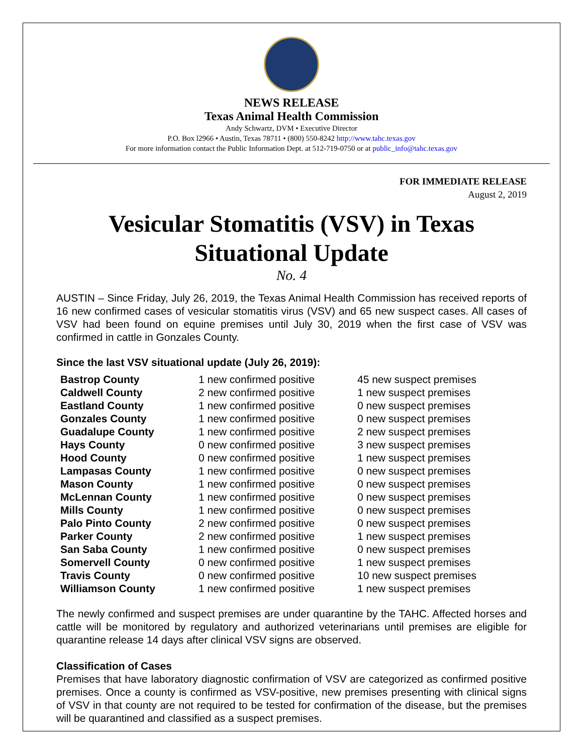NEWS RELEASE
Texas Animal Health Commission
Andy Schwartz, DVM • Executive Director
P.O. Box l2966 • Austin, Texas 78711 • (800) 550-8242 http://www.tahc.texas.gov
For more information contact the Public Information Dept. at 512-719-0750 or at public_info@tahc.texas.gov
FOR IMMEDIATE RELEASE
August 2, 2019
Vesicular Stomatitis (VSV) in Texas
Situational Update
No. 4
AUSTIN – Since Friday, July 26, 2019, the Texas Animal Health Commission has received reports of 16 new confirmed cases of vesicular stomatitis virus (VSV) and 65 new suspect cases. All cases of VSV had been found on equine premises until July 30, 2019 when the first case of VSV was confirmed in cattle in Gonzales County.
Since the last VSV situational update (July 26, 2019):
| Bastrop County | 1 new confirmed positive | 45 new suspect premises |
| Caldwell County | 2 new confirmed positive | 1 new suspect premises |
| Eastland County | 1 new confirmed positive | 0 new suspect premises |
| Gonzales County | 1 new confirmed positive | 0 new suspect premises |
| Guadalupe County | 1 new confirmed positive | 2 new suspect premises |
| Hays County | 0 new confirmed positive | 3 new suspect premises |
| Hood County | 0 new confirmed positive | 1 new suspect premises |
| Lampasas County | 1 new confirmed positive | 0 new suspect premises |
| Mason County | 1 new confirmed positive | 0 new suspect premises |
| McLennan County | 1 new confirmed positive | 0 new suspect premises |
| Mills County | 1 new confirmed positive | 0 new suspect premises |
| Palo Pinto County | 2 new confirmed positive | 0 new suspect premises |
| Parker County | 2 new confirmed positive | 1 new suspect premises |
| San Saba County | 1 new confirmed positive | 0 new suspect premises |
| Somervell County | 0 new confirmed positive | 1 new suspect premises |
| Travis County | 0 new confirmed positive | 10 new suspect premises |
| Williamson County | 1 new confirmed positive | 1 new suspect premises |
The newly confirmed and suspect premises are under quarantine by the TAHC. Affected horses and cattle will be monitored by regulatory and authorized veterinarians until premises are eligible for quarantine release 14 days after clinical VSV signs are observed.
Classification of Cases
Premises that have laboratory diagnostic confirmation of VSV are categorized as confirmed positive premises. Once a county is confirmed as VSV-positive, new premises presenting with clinical signs of VSV in that county are not required to be tested for confirmation of the disease, but the premises will be quarantined and classified as a suspect premises.